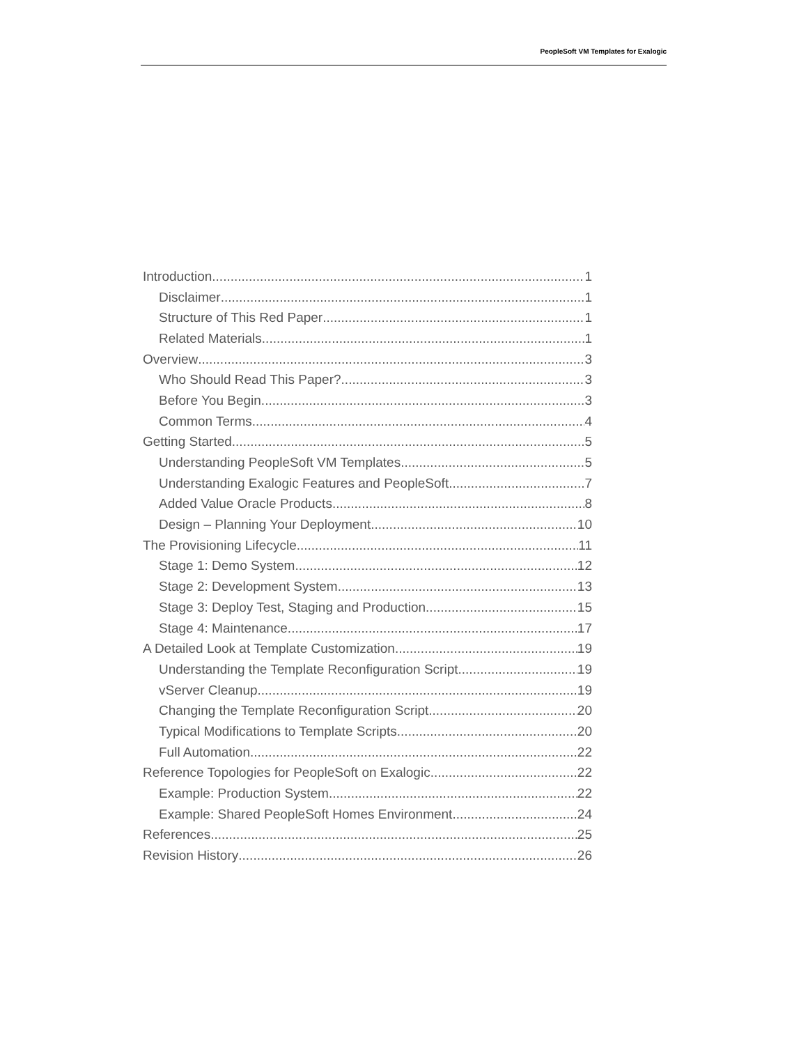PeopleSoft VM Templates for Exalogic
Introduction 1
Disclaimer 1
Structure of This Red Paper 1
Related Materials 1
Overview 3
Who Should Read This Paper? 3
Before You Begin 3
Common Terms 4
Getting Started 5
Understanding PeopleSoft VM Templates 5
Understanding Exalogic Features and PeopleSoft 7
Added Value Oracle Products 8
Design – Planning Your Deployment 10
The Provisioning Lifecycle 11
Stage 1: Demo System 12
Stage 2: Development System 13
Stage 3: Deploy Test, Staging and Production 15
Stage 4: Maintenance 17
A Detailed Look at Template Customization 19
Understanding the Template Reconfiguration Script 19
vServer Cleanup 19
Changing the Template Reconfiguration Script 20
Typical Modifications to Template Scripts 20
Full Automation 22
Reference Topologies for PeopleSoft on Exalogic 22
Example: Production System 22
Example: Shared PeopleSoft Homes Environment 24
References 25
Revision History 26